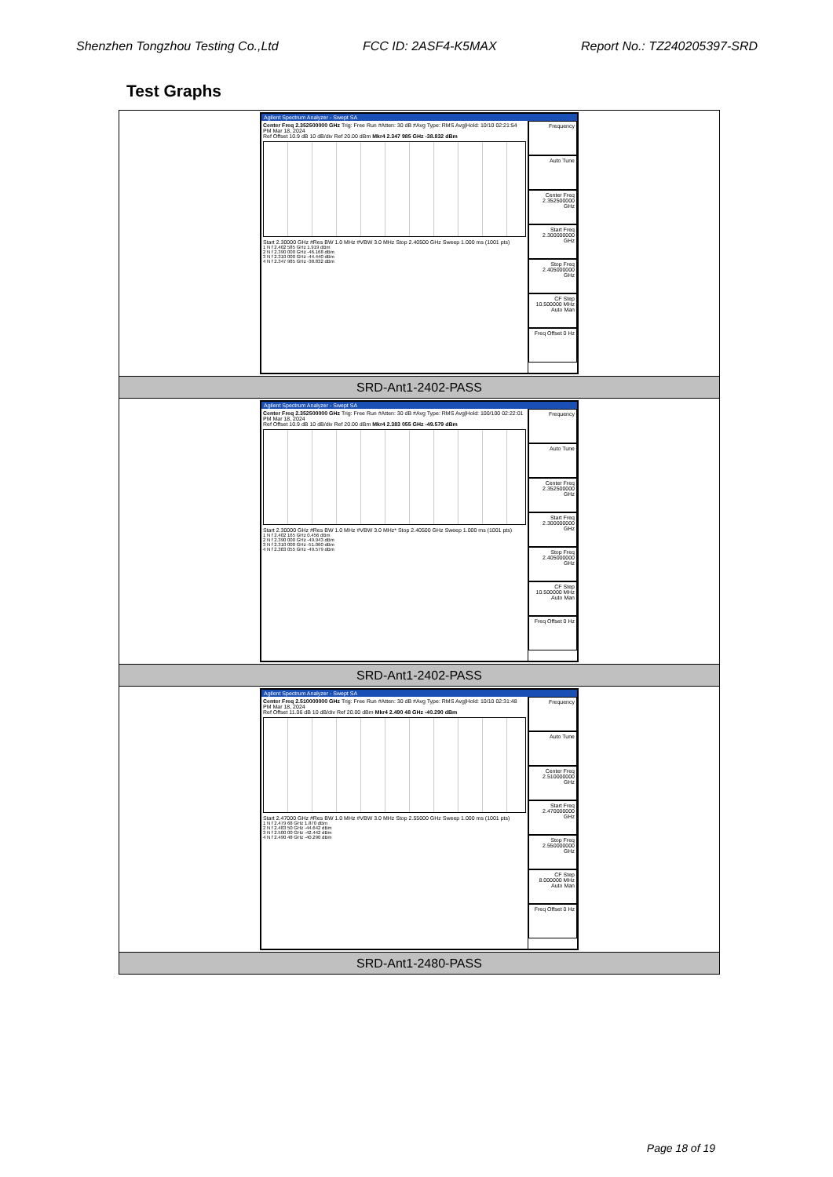Shenzhen Tongzhou Testing Co.,Ltd FCC ID: 2ASF4-K5MAX Report No.: TZ240205397-SRD
Test Graphs
| Agilent Spectrum Analyzer - Swept SA Center Freq 2.352500000 GHz Trig: Free Run #Atten: 30 dB #Avg Type: RMS Avg/Hold: 10/10 02:21:54 PM Mar 18, 2024 Ref Offset 10.9 dB 10 dB/div Ref 20.00 dBm Mkr4 2.347 985 GHz -38.832 dBm Start 2.30000 GHz #Res BW 1.0 MHz #VBW 3.0 MHz Stop 2.40500 GHz Sweep 1.000 ms (1001 pts) 1 N f 2.402 585 GHz 1.919 dBm 2 N f 2.390 000 GHz -46.168 dBm 3 N f 2.310 000 GHz -44.440 dBm 4 N f 2.347 985 GHz -38.832 dBm Frequency Auto Tune Center Freq 2.352500000 GHz Start Freq 2.300000000 GHz Stop Freq 2.405000000 GHz CF Step 10.500000 MHz Auto Man Freq Offset 0 Hz |
| SRD-Ant1-2402-PASS |
| Agilent Spectrum Analyzer - Swept SA Center Freq 2.352500000 GHz Trig: Free Run #Atten: 30 dB #Avg Type: RMS Avg/Hold: 100/100 02:22:01 PM Mar 18, 2024 Ref Offset 10.9 dB 10 dB/div Ref 20.00 dBm Mkr4 2.383 055 GHz -49.579 dBm Start 2.30000 GHz #Res BW 1.0 MHz #VBW 3.0 MHz* Stop 2.40500 GHz Sweep 1.000 ms (1001 pts) 1 N f 2.402 165 GHz 0.456 dBm 2 N f 2.390 000 GHz -49.943 dBm 3 N f 2.310 000 GHz -51.060 dBm 4 N f 2.383 055 GHz -49.579 dBm Frequency Auto Tune Center Freq 2.352500000 GHz Start Freq 2.300000000 GHz Stop Freq 2.405000000 GHz CF Step 10.500000 MHz Auto Man Freq Offset 0 Hz |
| SRD-Ant1-2402-PASS |
| Agilent Spectrum Analyzer - Swept SA Center Freq 2.510000000 GHz Trig: Free Run #Atten: 30 dB #Avg Type: RMS Avg/Hold: 10/10 02:31:48 PM Mar 18, 2024 Ref Offset 11.06 dB 10 dB/div Ref 20.00 dBm Mkr4 2.490 48 GHz -40.290 dBm Start 2.47000 GHz #Res BW 1.0 MHz #VBW 3.0 MHz Stop 2.55000 GHz Sweep 1.000 ms (1001 pts) 1 N f 2.479 68 GHz 1.870 dBm 2 N f 2.483 50 GHz -44.642 dBm 3 N f 2.500 00 GHz -42.442 dBm 4 N f 2.490 48 GHz -40.290 dBm Frequency Auto Tune Center Freq 2.510000000 GHz Start Freq 2.470000000 GHz Stop Freq 2.550000000 GHz CF Step 8.000000 MHz Auto Man Freq Offset 0 Hz |
| SRD-Ant1-2480-PASS |
Page 18 of 19